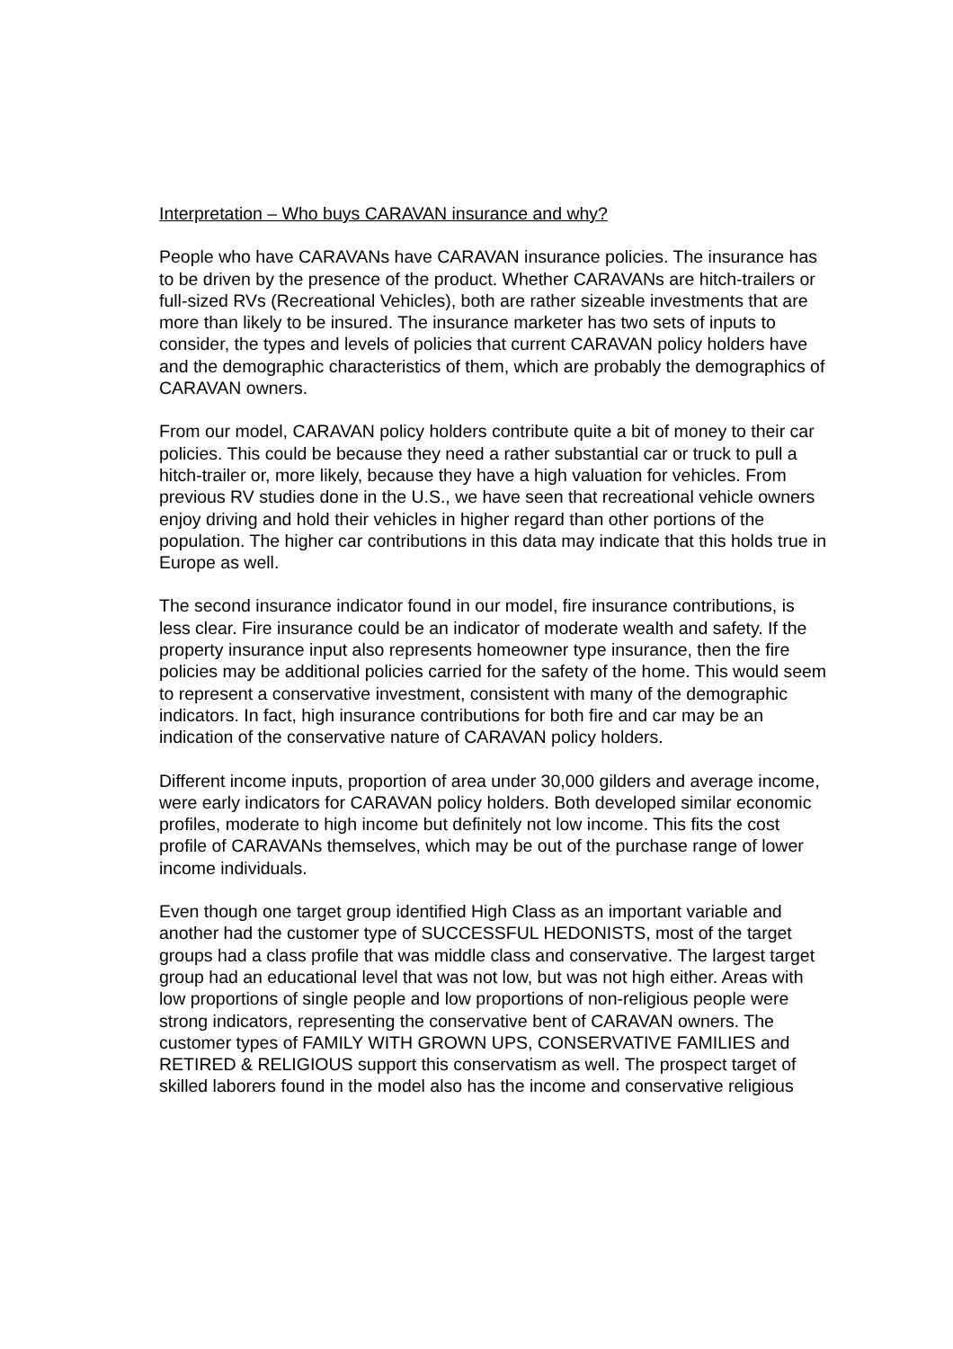Interpretation – Who buys CARAVAN insurance and why?
People who have CARAVANs have CARAVAN insurance policies. The insurance has to be driven by the presence of the product. Whether CARAVANs are hitch-trailers or full-sized RVs (Recreational Vehicles), both are rather sizeable investments that are more than likely to be insured. The insurance marketer has two sets of inputs to consider, the types and levels of policies that current CARAVAN policy holders have and the demographic characteristics of them, which are probably the demographics of CARAVAN owners.
From our model, CARAVAN policy holders contribute quite a bit of money to their car policies. This could be because they need a rather substantial car or truck to pull a hitch-trailer or, more likely, because they have a high valuation for vehicles. From previous RV studies done in the U.S., we have seen that recreational vehicle owners enjoy driving and hold their vehicles in higher regard than other portions of the population. The higher car contributions in this data may indicate that this holds true in Europe as well.
The second insurance indicator found in our model, fire insurance contributions, is less clear. Fire insurance could be an indicator of moderate wealth and safety. If the property insurance input also represents homeowner type insurance, then the fire policies may be additional policies carried for the safety of the home. This would seem to represent a conservative investment, consistent with many of the demographic indicators. In fact, high insurance contributions for both fire and car may be an indication of the conservative nature of CARAVAN policy holders.
Different income inputs, proportion of area under 30,000 gilders and average income, were early indicators for CARAVAN policy holders. Both developed similar economic profiles, moderate to high income but definitely not low income. This fits the cost profile of CARAVANs themselves, which may be out of the purchase range of lower income individuals.
Even though one target group identified High Class as an important variable and another had the customer type of SUCCESSFUL HEDONISTS, most of the target groups had a class profile that was middle class and conservative. The largest target group had an educational level that was not low, but was not high either. Areas with low proportions of single people and low proportions of non-religious people were strong indicators, representing the conservative bent of CARAVAN owners. The customer types of FAMILY WITH GROWN UPS, CONSERVATIVE FAMILIES and RETIRED & RELIGIOUS support this conservatism as well. The prospect target of skilled laborers found in the model also has the income and conservative religious